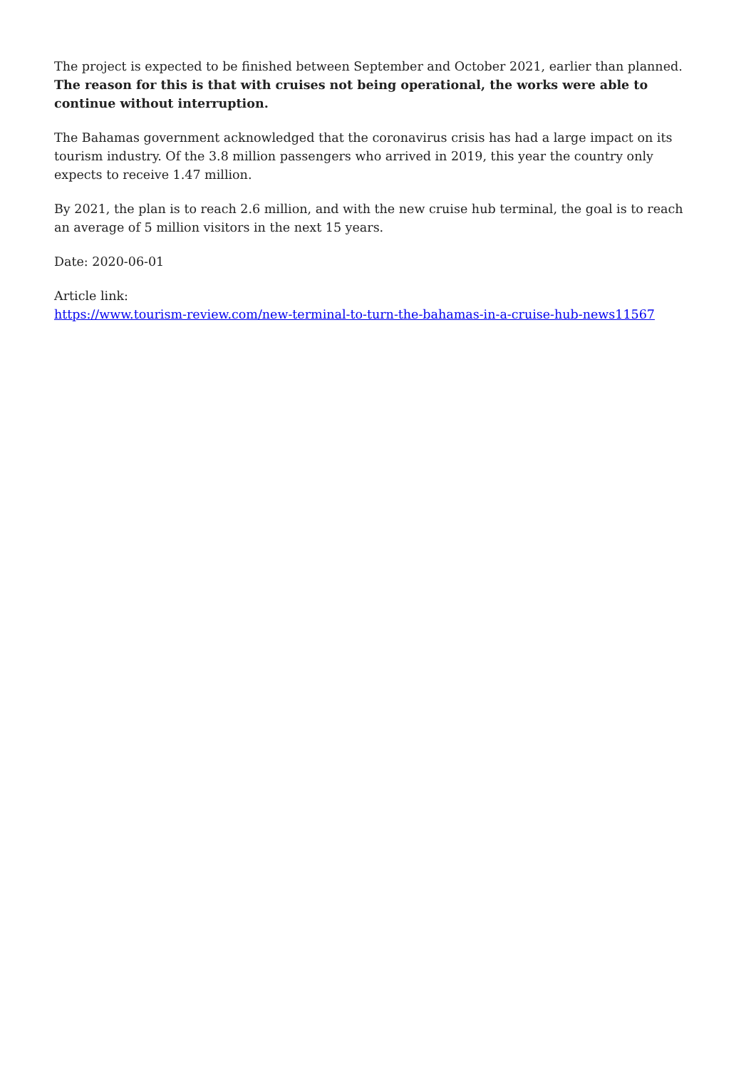The project is expected to be finished between September and October 2021, earlier than planned. The reason for this is that with cruises not being operational, the works were able to continue without interruption.
The Bahamas government acknowledged that the coronavirus crisis has had a large impact on its tourism industry. Of the 3.8 million passengers who arrived in 2019, this year the country only expects to receive 1.47 million.
By 2021, the plan is to reach 2.6 million, and with the new cruise hub terminal, the goal is to reach an average of 5 million visitors in the next 15 years.
Date: 2020-06-01
Article link:
https://www.tourism-review.com/new-terminal-to-turn-the-bahamas-in-a-cruise-hub-news11567